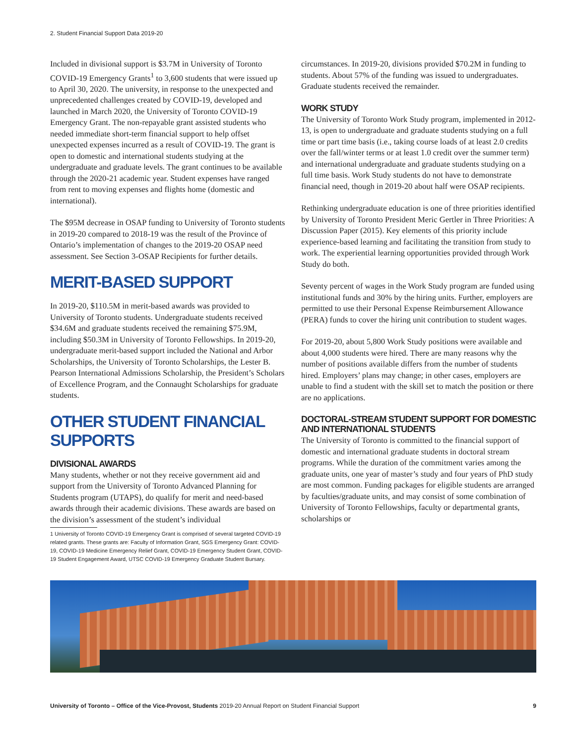2. Student Financial Support Data 2019-20
Included in divisional support is $3.7M in University of Toronto COVID-19 Emergency Grants<sup>1</sup> to 3,600 students that were issued up to April 30, 2020. The university, in response to the unexpected and unprecedented challenges created by COVID-19, developed and launched in March 2020, the University of Toronto COVID-19 Emergency Grant. The non-repayable grant assisted students who needed immediate short-term financial support to help offset unexpected expenses incurred as a result of COVID-19. The grant is open to domestic and international students studying at the undergraduate and graduate levels. The grant continues to be available through the 2020-21 academic year. Student expenses have ranged from rent to moving expenses and flights home (domestic and international).
The $95M decrease in OSAP funding to University of Toronto students in 2019-20 compared to 2018-19 was the result of the Province of Ontario’s implementation of changes to the 2019-20 OSAP need assessment. See Section 3-OSAP Recipients for further details.
MERIT-BASED SUPPORT
In 2019-20, $110.5M in merit-based awards was provided to University of Toronto students. Undergraduate students received $34.6M and graduate students received the remaining $75.9M, including $50.3M in University of Toronto Fellowships. In 2019-20, undergraduate merit-based support included the National and Arbor Scholarships, the University of Toronto Scholarships, the Lester B. Pearson International Admissions Scholarship, the President’s Scholars of Excellence Program, and the Connaught Scholarships for graduate students.
OTHER STUDENT FINANCIAL SUPPORTS
DIVISIONAL AWARDS
Many students, whether or not they receive government aid and support from the University of Toronto Advanced Planning for Students program (UTAPS), do qualify for merit and need-based awards through their academic divisions. These awards are based on the division’s assessment of the student’s individual
1 University of Toronto COVID-19 Emergency Grant is comprised of several targeted COVID-19 related grants. These grants are: Faculty of Information Grant, SGS Emergency Grant: COVID-19, COVID-19 Medicine Emergency Relief Grant, COVID-19 Emergency Student Grant, COVID-19 Student Engagement Award, UTSC COVID-19 Emergency Graduate Student Bursary.
circumstances. In 2019-20, divisions provided $70.2M in funding to students. About 57% of the funding was issued to undergraduates. Graduate students received the remainder.
WORK STUDY
The University of Toronto Work Study program, implemented in 2012-13, is open to undergraduate and graduate students studying on a full time or part time basis (i.e., taking course loads of at least 2.0 credits over the fall/winter terms or at least 1.0 credit over the summer term) and international undergraduate and graduate students studying on a full time basis. Work Study students do not have to demonstrate financial need, though in 2019-20 about half were OSAP recipients.
Rethinking undergraduate education is one of three priorities identified by University of Toronto President Meric Gertler in Three Priorities: A Discussion Paper (2015). Key elements of this priority include experience-based learning and facilitating the transition from study to work. The experiential learning opportunities provided through Work Study do both.
Seventy percent of wages in the Work Study program are funded using institutional funds and 30% by the hiring units. Further, employers are permitted to use their Personal Expense Reimbursement Allowance (PERA) funds to cover the hiring unit contribution to student wages.
For 2019-20, about 5,800 Work Study positions were available and about 4,000 students were hired. There are many reasons why the number of positions available differs from the number of students hired. Employers’ plans may change; in other cases, employers are unable to find a student with the skill set to match the position or there are no applications.
DOCTORAL-STREAM STUDENT SUPPORT FOR DOMESTIC AND INTERNATIONAL STUDENTS
The University of Toronto is committed to the financial support of domestic and international graduate students in doctoral stream programs. While the duration of the commitment varies among the graduate units, one year of master’s study and four years of PhD study are most common. Funding packages for eligible students are arranged by faculties/graduate units, and may consist of some combination of University of Toronto Fellowships, faculty or departmental grants, scholarships or
University of Toronto – Office of the Vice-Provost, Students 2019-20 Annual Report on Student Financial Support 9